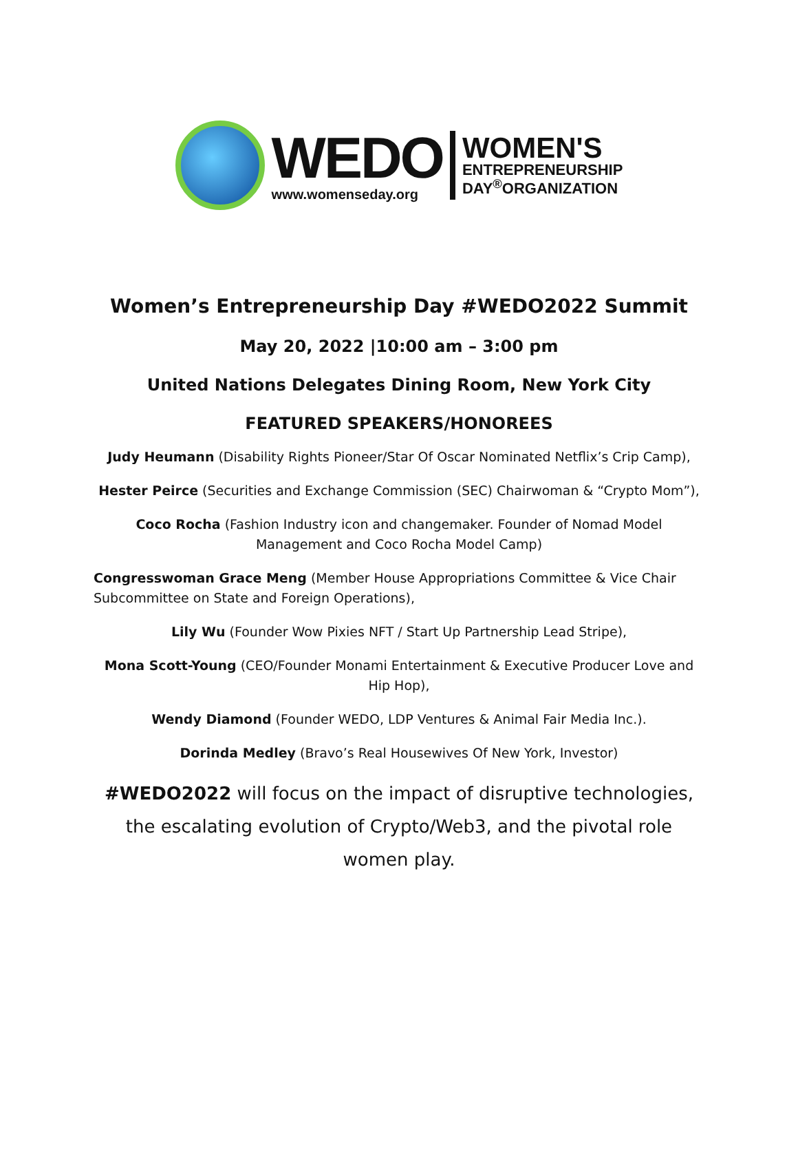WEDO
www.womenseday.org
WOMEN'S
ENTREPRENEURSHIP
DAY<sup>®</sup>ORGANIZATION
Women’s Entrepreneurship Day #WEDO2022 Summit
May 20, 2022 |10:00 am – 3:00 pm
United Nations Delegates Dining Room, New York City
FEATURED SPEAKERS/HONOREES
Judy Heumann (Disability Rights Pioneer/Star Of Oscar Nominated Netflix’s Crip Camp),
Hester Peirce (Securities and Exchange Commission (SEC) Chairwoman & “Crypto Mom”),
Coco Rocha (Fashion Industry icon and changemaker. Founder of Nomad Model Management and Coco Rocha Model Camp)
Congresswoman Grace Meng (Member House Appropriations Committee & Vice Chair Subcommittee on State and Foreign Operations),
Lily Wu (Founder Wow Pixies NFT / Start Up Partnership Lead Stripe),
Mona Scott-Young (CEO/Founder Monami Entertainment & Executive Producer Love and Hip Hop),
Wendy Diamond (Founder WEDO, LDP Ventures & Animal Fair Media Inc.).
Dorinda Medley (Bravo’s Real Housewives Of New York, Investor)
#WEDO2022 will focus on the impact of disruptive technologies, the escalating evolution of Crypto/Web3, and the pivotal role women play.